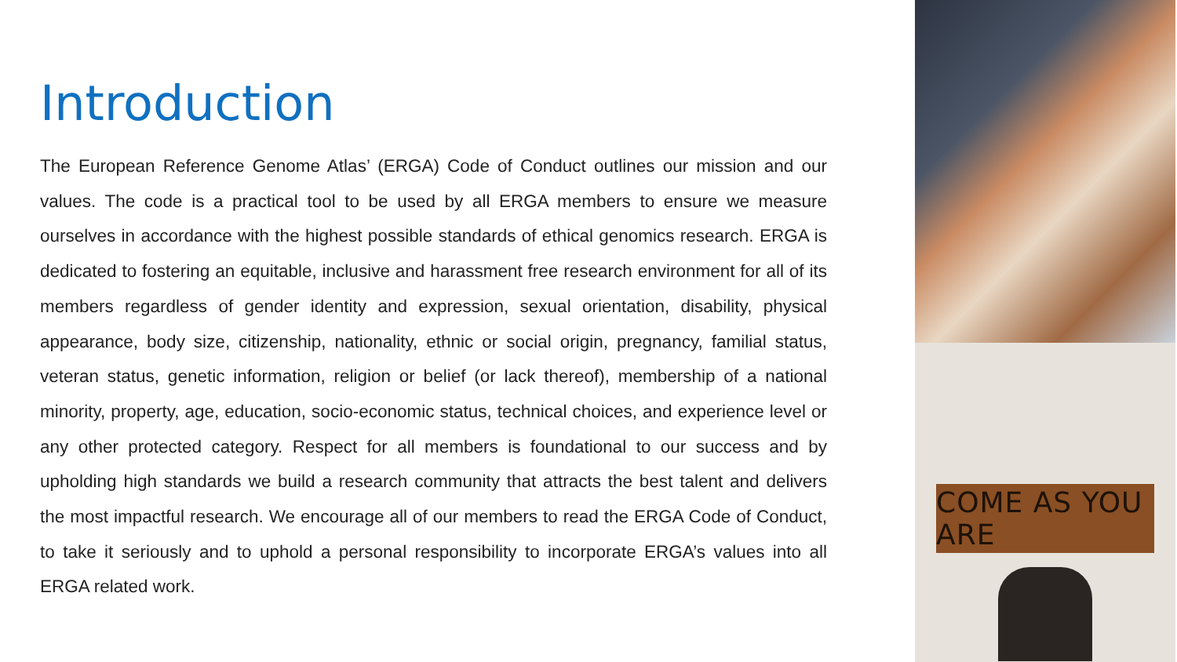Introduction
The European Reference Genome Atlas’ (ERGA) Code of Conduct outlines our mission and our values. The code is a practical tool to be used by all ERGA members to ensure we measure ourselves in accordance with the highest possible standards of ethical genomics research. ERGA is dedicated to fostering an equitable, inclusive and harassment free research environment for all of its members regardless of gender identity and expression, sexual orientation, disability, physical appearance, body size, citizenship, nationality, ethnic or social origin, pregnancy, familial status, veteran status, genetic information, religion or belief (or lack thereof), membership of a national minority, property, age, education, socio-economic status, technical choices, and experience level or any other protected category. Respect for all members is foundational to our success and by upholding high standards we build a research community that attracts the best talent and delivers the most impactful research. We encourage all of our members to read the ERGA Code of Conduct, to take it seriously and to uphold a personal responsibility to incorporate ERGA’s values into all ERGA related work.
COME AS YOU ARE